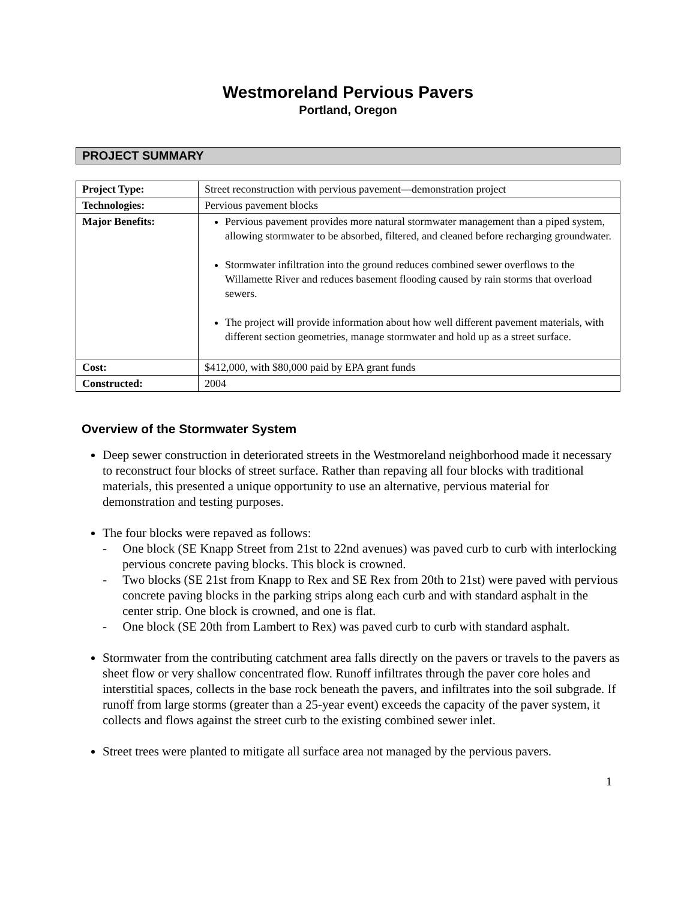Westmoreland Pervious Pavers
Portland, Oregon
PROJECT SUMMARY
| Project Type: | Street reconstruction with pervious pavement—demonstration project |
| Technologies: | Pervious pavement blocks |
| Major Benefits: | Pervious pavement provides more natural stormwater management than a piped system, allowing stormwater to be absorbed, filtered, and cleaned before recharging groundwater. Stormwater infiltration into the ground reduces combined sewer overflows to the Willamette River and reduces basement flooding caused by rain storms that overload sewers. The project will provide information about how well different pavement materials, with different section geometries, manage stormwater and hold up as a street surface. |
| Cost: | $412,000, with $80,000 paid by EPA grant funds |
| Constructed: | 2004 |
Overview of the Stormwater System
Deep sewer construction in deteriorated streets in the Westmoreland neighborhood made it necessary to reconstruct four blocks of street surface. Rather than repaving all four blocks with traditional materials, this presented a unique opportunity to use an alternative, pervious material for demonstration and testing purposes.
The four blocks were repaved as follows:
- One block (SE Knapp Street from 21st to 22nd avenues) was paved curb to curb with interlocking pervious concrete paving blocks. This block is crowned.
- Two blocks (SE 21st from Knapp to Rex and SE Rex from 20th to 21st) were paved with pervious concrete paving blocks in the parking strips along each curb and with standard asphalt in the center strip. One block is crowned, and one is flat.
- One block (SE 20th from Lambert to Rex) was paved curb to curb with standard asphalt.
Stormwater from the contributing catchment area falls directly on the pavers or travels to the pavers as sheet flow or very shallow concentrated flow. Runoff infiltrates through the paver core holes and interstitial spaces, collects in the base rock beneath the pavers, and infiltrates into the soil subgrade. If runoff from large storms (greater than a 25-year event) exceeds the capacity of the paver system, it collects and flows against the street curb to the existing combined sewer inlet.
Street trees were planted to mitigate all surface area not managed by the pervious pavers.
1